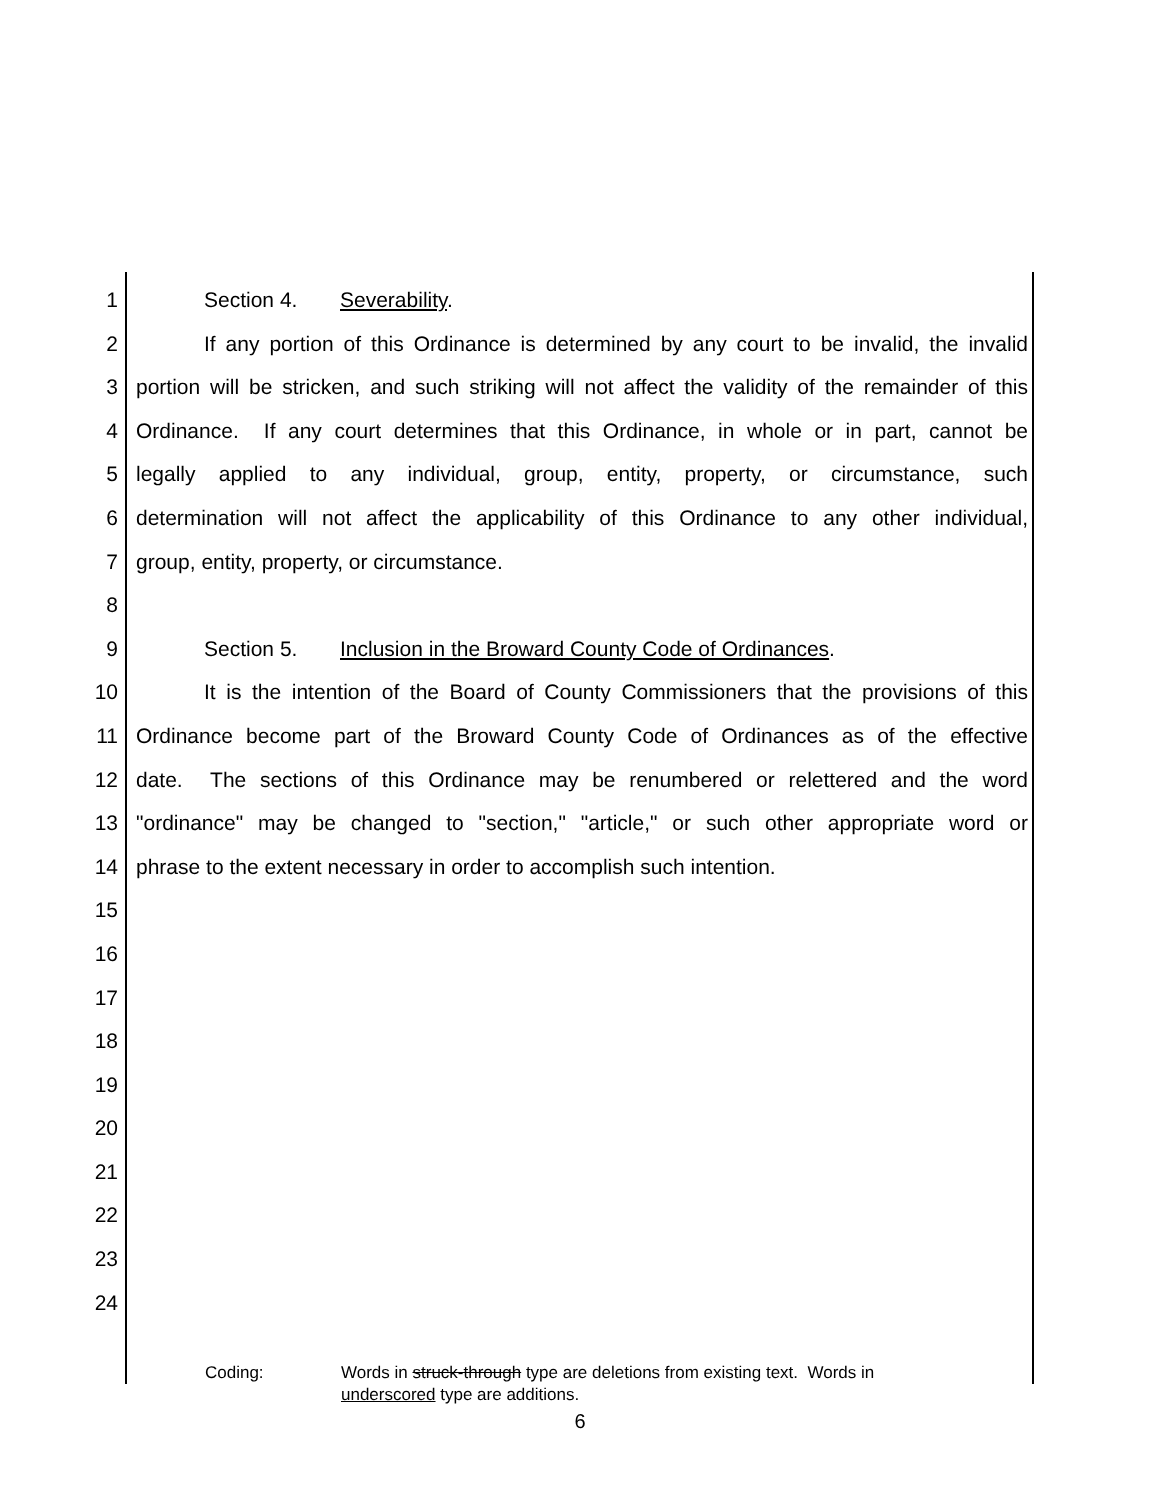1 Section 4. Severability.
2 If any portion of this Ordinance is determined by any court to be invalid, the invalid
3 portion will be stricken, and such striking will not affect the validity of the remainder of this
4 Ordinance. If any court determines that this Ordinance, in whole or in part, cannot be
5 legally applied to any individual, group, entity, property, or circumstance, such
6 determination will not affect the applicability of this Ordinance to any other individual,
7 group, entity, property, or circumstance.
8
9 Section 5. Inclusion in the Broward County Code of Ordinances.
10 It is the intention of the Board of County Commissioners that the provisions of this
11 Ordinance become part of the Broward County Code of Ordinances as of the effective
12 date. The sections of this Ordinance may be renumbered or relettered and the word
13 "ordinance" may be changed to "section," "article," or such other appropriate word or
14 phrase to the extent necessary in order to accomplish such intention.
15
16
17
18
19
20
21
22
23
24
Coding: Words in struck-through type are deletions from existing text. Words in
underscored type are additions.
6